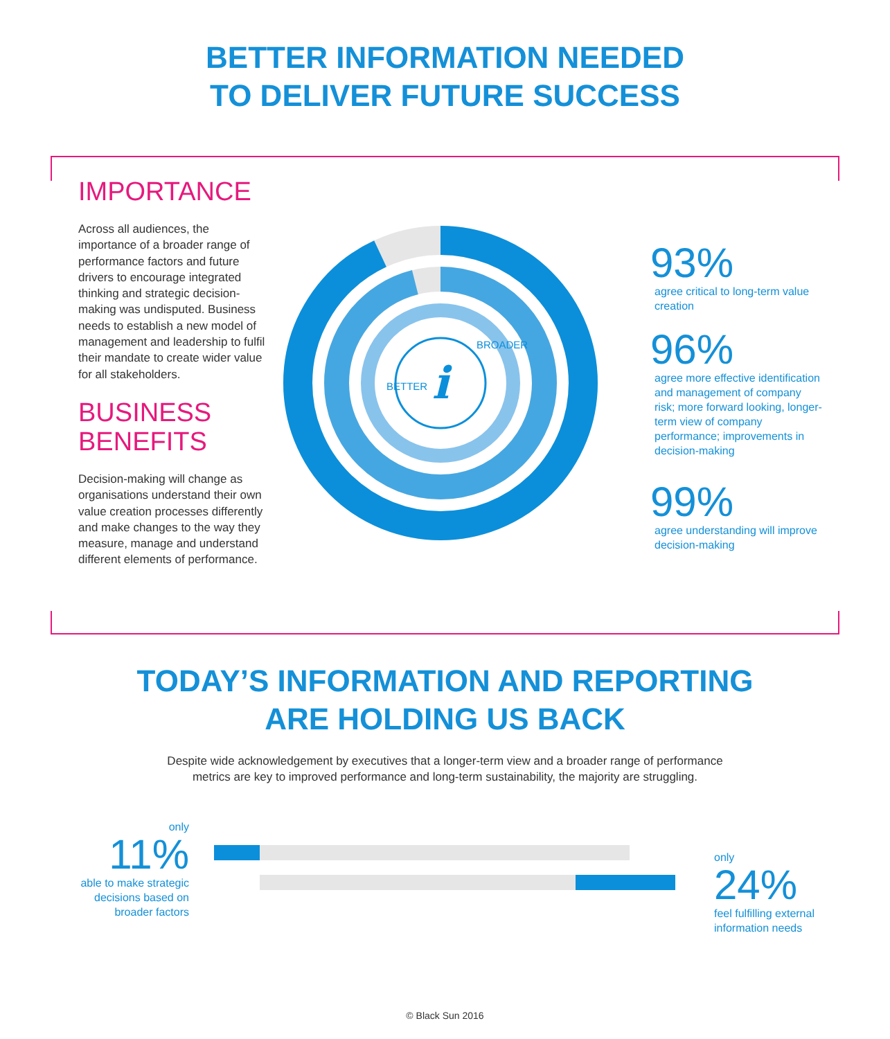BETTER INFORMATION NEEDED
TO DELIVER FUTURE SUCCESS
IMPORTANCE
Across all audiences, the importance of a broader range of performance factors and future drivers to encourage integrated thinking and strategic decision-making was undisputed. Business needs to establish a new model of management and leadership to fulfil their mandate to create wider value for all stakeholders.
BUSINESS
BENEFITS
Decision-making will change as organisations understand their own value creation processes differently and make changes to the way they measure, manage and understand different elements of performance.
i
BETTER
BROADER
93%
agree critical to long-term value creation
96%
agree more effective identification and management of company risk; more forward looking, longer-term view of company performance; improvements in decision-making
99%
agree understanding will improve decision-making
TODAY’S INFORMATION AND REPORTING
ARE HOLDING US BACK
Despite wide acknowledgement by executives that a longer-term view and a broader range of performance
metrics are key to improved performance and long-term sustainability, the majority are struggling.
only
11%
able to make strategic decisions based on broader factors
only
24%
feel fulfilling external
information needs
© Black Sun 2016